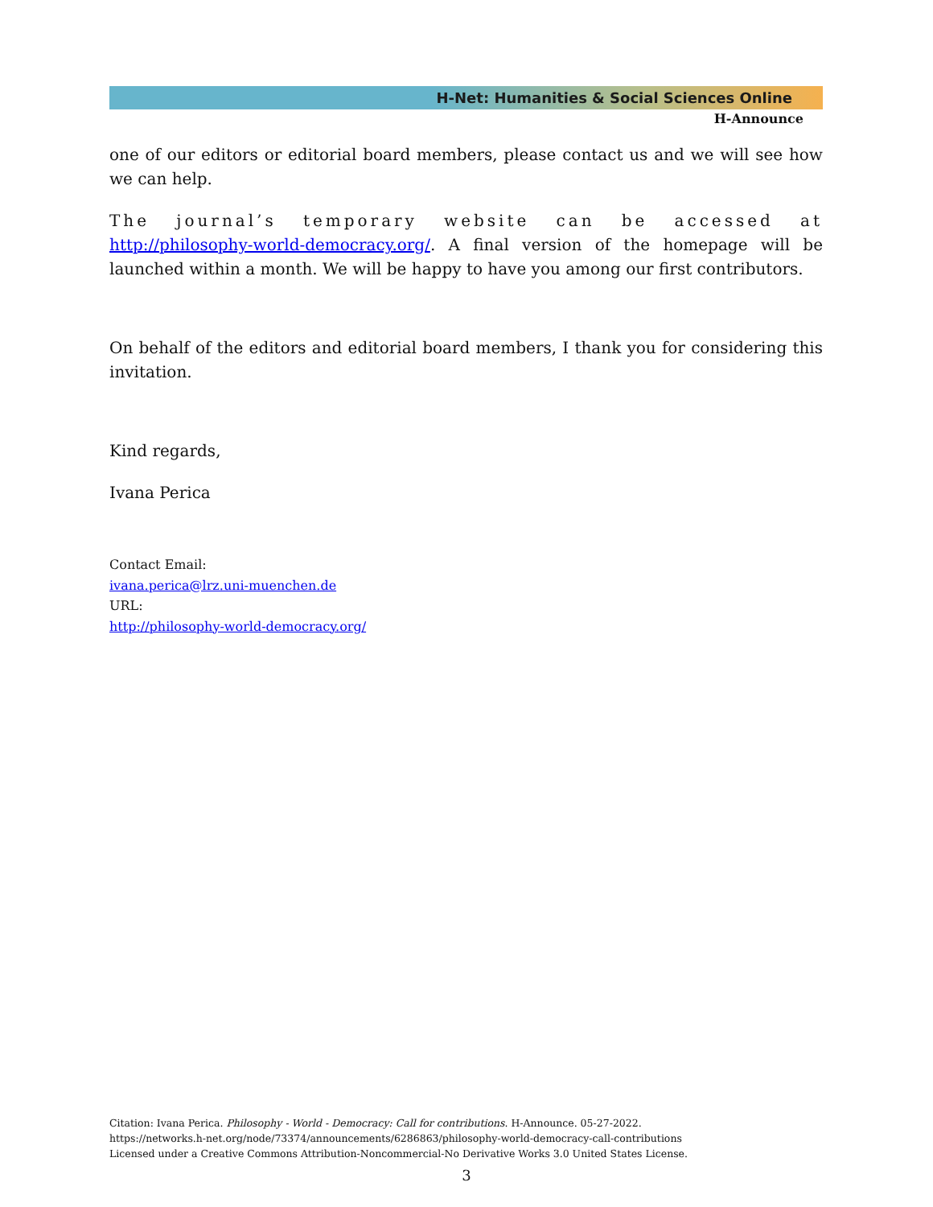H-Net: Humanities & Social Sciences Online
H-Announce
one of our editors or editorial board members, please contact us and we will see how we can help.
The journal’s temporary website can be accessed at http://philosophy-world-democracy.org/. A final version of the homepage will be launched within a month. We will be happy to have you among our first contributors.
On behalf of the editors and editorial board members, I thank you for considering this invitation.
Kind regards,
Ivana Perica
Contact Email:
ivana.perica@lrz.uni-muenchen.de
URL:
http://philosophy-world-democracy.org/
Citation: Ivana Perica. Philosophy - World - Democracy: Call for contributions. H-Announce. 05-27-2022.
https://networks.h-net.org/node/73374/announcements/6286863/philosophy-world-democracy-call-contributions
Licensed under a Creative Commons Attribution-Noncommercial-No Derivative Works 3.0 United States License.
3